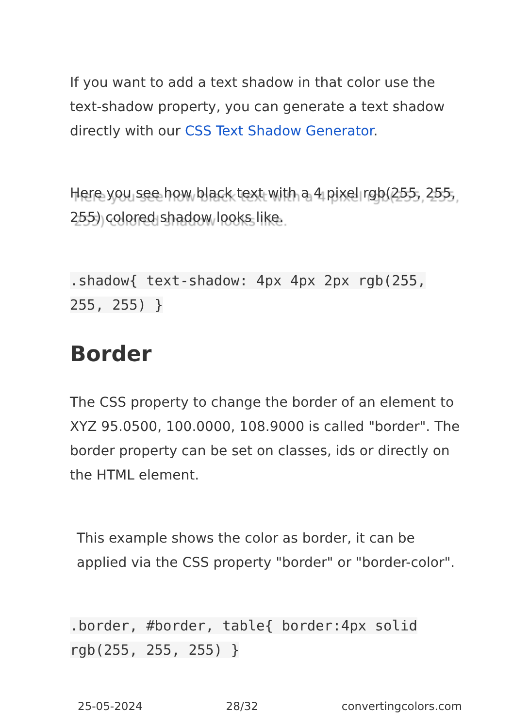If you want to add a text shadow in that color use the text-shadow property, you can generate a text shadow directly with our CSS Text Shadow Generator.
Here you see how black text with a 4 pixel rgb(255, 255, 255) colored shadow looks like.
.shadow{ text-shadow: 4px 4px 2px rgb(255, 255, 255) }
Border
The CSS property to change the border of an element to XYZ 95.0500, 100.0000, 108.9000 is called "border". The border property can be set on classes, ids or directly on the HTML element.
This example shows the color as border, it can be applied via the CSS property "border" or "border-color".
.border, #border, table{ border:4px solid rgb(255, 255, 255) }
25-05-2024 28/32 convertingcolors.com